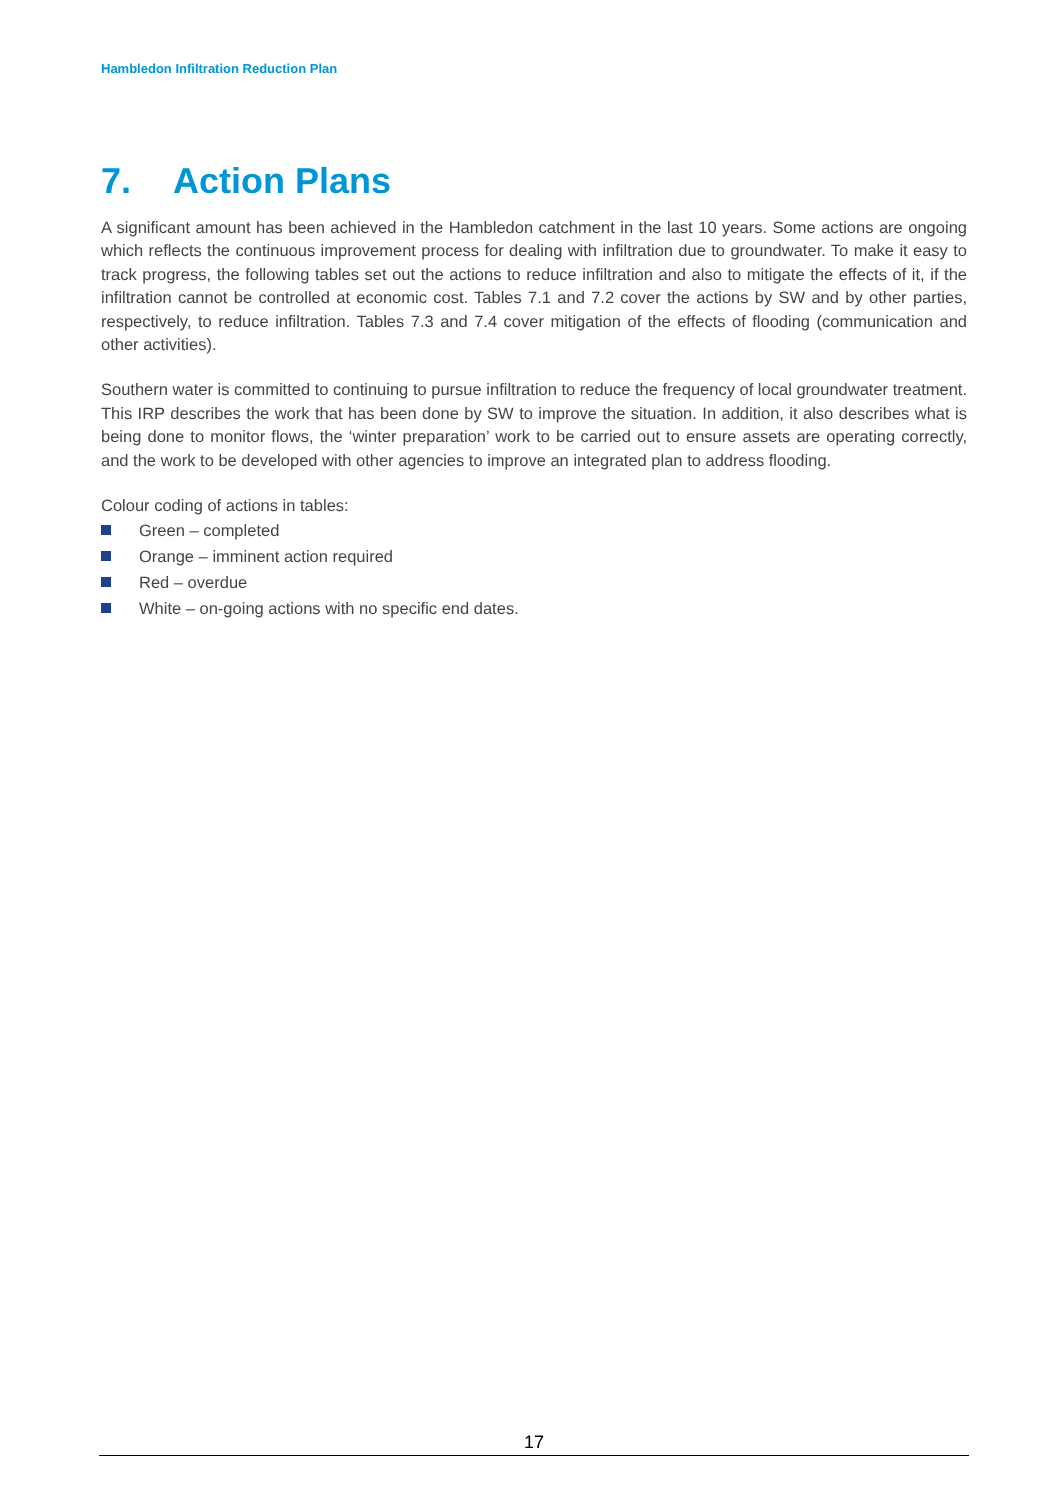Hambledon Infiltration Reduction Plan
7. Action Plans
A significant amount has been achieved in the Hambledon catchment in the last 10 years. Some actions are ongoing which reflects the continuous improvement process for dealing with infiltration due to groundwater. To make it easy to track progress, the following tables set out the actions to reduce infiltration and also to mitigate the effects of it, if the infiltration cannot be controlled at economic cost. Tables 7.1 and 7.2 cover the actions by SW and by other parties, respectively, to reduce infiltration. Tables 7.3 and 7.4 cover mitigation of the effects of flooding (communication and other activities).
Southern water is committed to continuing to pursue infiltration to reduce the frequency of local groundwater treatment. This IRP describes the work that has been done by SW to improve the situation. In addition, it also describes what is being done to monitor flows, the ‘winter preparation’ work to be carried out to ensure assets are operating correctly, and the work to be developed with other agencies to improve an integrated plan to address flooding.
Colour coding of actions in tables:
Green – completed
Orange – imminent action required
Red – overdue
White – on-going actions with no specific end dates.
17